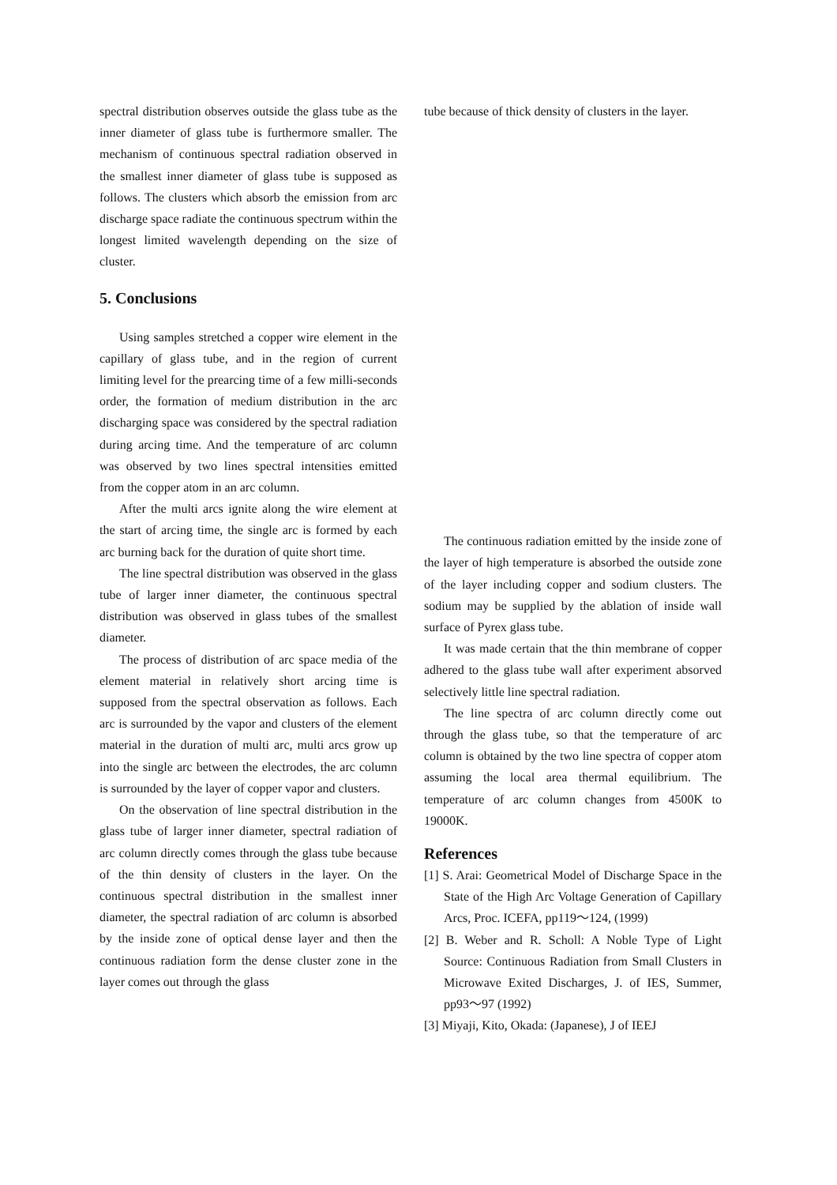spectral distribution observes outside the glass tube as the inner diameter of glass tube is furthermore smaller. The mechanism of continuous spectral radiation observed in the smallest inner diameter of glass tube is supposed as follows. The clusters which absorb the emission from arc discharge space radiate the continuous spectrum within the longest limited wavelength depending on the size of cluster.
5. Conclusions
Using samples stretched a copper wire element in the capillary of glass tube, and in the region of current limiting level for the prearcing time of a few milli-seconds order, the formation of medium distribution in the arc discharging space was considered by the spectral radiation during arcing time. And the temperature of arc column was observed by two lines spectral intensities emitted from the copper atom in an arc column.
After the multi arcs ignite along the wire element at the start of arcing time, the single arc is formed by each arc burning back for the duration of quite short time.
The line spectral distribution was observed in the glass tube of larger inner diameter, the continuous spectral distribution was observed in glass tubes of the smallest diameter.
The process of distribution of arc space media of the element material in relatively short arcing time is supposed from the spectral observation as follows. Each arc is surrounded by the vapor and clusters of the element material in the duration of multi arc, multi arcs grow up into the single arc between the electrodes, the arc column is surrounded by the layer of copper vapor and clusters.
On the observation of line spectral distribution in the glass tube of larger inner diameter, spectral radiation of arc column directly comes through the glass tube because of the thin density of clusters in the layer. On the continuous spectral distribution in the smallest inner diameter, the spectral radiation of arc column is absorbed by the inside zone of optical dense layer and then the continuous radiation form the dense cluster zone in the layer comes out through the glass
tube because of thick density of clusters in the layer.
The continuous radiation emitted by the inside zone of the layer of high temperature is absorbed the outside zone of the layer including copper and sodium clusters. The sodium may be supplied by the ablation of inside wall surface of Pyrex glass tube.
It was made certain that the thin membrane of copper adhered to the glass tube wall after experiment absorved selectively little line spectral radiation.
The line spectra of arc column directly come out through the glass tube, so that the temperature of arc column is obtained by the two line spectra of copper atom assuming the local area thermal equilibrium. The temperature of arc column changes from 4500K to 19000K.
References
[1] S. Arai: Geometrical Model of Discharge Space in the State of the High Arc Voltage Generation of Capillary Arcs, Proc. ICEFA, pp119～124, (1999)
[2] B. Weber and R. Scholl: A Noble Type of Light Source: Continuous Radiation from Small Clusters in Microwave Exited Discharges, J. of IES, Summer, pp93～97 (1992)
[3] Miyaji, Kito, Okada: (Japanese), J of IEEJ